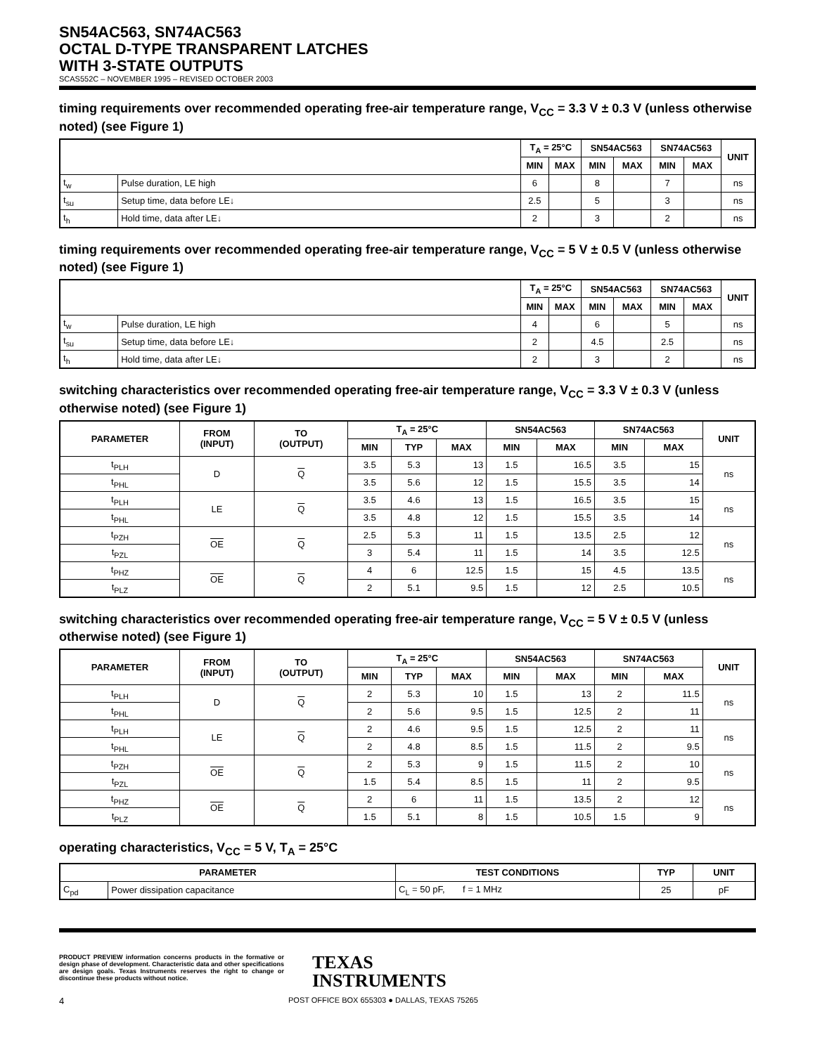SN54AC563, SN74AC563
OCTAL D-TYPE TRANSPARENT LATCHES
WITH 3-STATE OUTPUTS
SCAS552C – NOVEMBER 1995 – REVISED OCTOBER 2003
timing requirements over recommended operating free-air temperature range, V<sub>CC</sub> = 3.3 V ± 0.3 V (unless otherwise noted) (see Figure 1)
| | | T<sub>A</sub> = 25°C | | SN54AC563 | | SN74AC563 | | UNIT |
| --- | --- | --- | --- | --- | --- | --- | --- | --- |
| | | MIN | MAX | MIN | MAX | MIN | MAX | |
| t<sub>w</sub> | Pulse duration, LE high | 6 | | 8 | | 7 | | ns |
| t<sub>su</sub> | Setup time, data before LE↓ | 2.5 | | 5 | | 3 | | ns |
| t<sub>h</sub> | Hold time, data after LE↓ | 2 | | 3 | | 2 | | ns |
timing requirements over recommended operating free-air temperature range, V<sub>CC</sub> = 5 V ± 0.5 V (unless otherwise noted) (see Figure 1)
| | | T<sub>A</sub> = 25°C | | SN54AC563 | | SN74AC563 | | UNIT |
| --- | --- | --- | --- | --- | --- | --- | --- | --- |
| | | MIN | MAX | MIN | MAX | MIN | MAX | |
| t<sub>w</sub> | Pulse duration, LE high | 4 | | 6 | | 5 | | ns |
| t<sub>su</sub> | Setup time, data before LE↓ | 2 | | 4.5 | | 2.5 | | ns |
| t<sub>h</sub> | Hold time, data after LE↓ | 2 | | 3 | | 2 | | ns |
switching characteristics over recommended operating free-air temperature range, V<sub>CC</sub> = 3.3 V ± 0.3 V (unless otherwise noted) (see Figure 1)
| PARAMETER | FROM (INPUT) | TO (OUTPUT) | T<sub>A</sub> = 25°C | | | SN54AC563 | | SN74AC563 | | UNIT |
| --- | --- | --- | --- | --- | --- | --- | --- | --- | --- | --- |
| | | | MIN | TYP | MAX | MIN | MAX | MIN | MAX | |
| t<sub>PLH</sub> | D | Q | 3.5 | 5.3 | 13 | 1.5 | 16.5 | 3.5 | 15 | ns |
| t<sub>PHL</sub> | | | 3.5 | 5.6 | 12 | 1.5 | 15.5 | 3.5 | 14 | |
| t<sub>PLH</sub> | LE | Q | 3.5 | 4.6 | 13 | 1.5 | 16.5 | 3.5 | 15 | ns |
| t<sub>PHL</sub> | | | 3.5 | 4.8 | 12 | 1.5 | 15.5 | 3.5 | 14 | |
| t<sub>PZH</sub> | OE | Q | 2.5 | 5.3 | 11 | 1.5 | 13.5 | 2.5 | 12 | ns |
| t<sub>PZL</sub> | | | 3 | 5.4 | 11 | 1.5 | 14 | 3.5 | 12.5 | |
| t<sub>PHZ</sub> | OE | Q | 4 | 6 | 12.5 | 1.5 | 15 | 4.5 | 13.5 | ns |
| t<sub>PLZ</sub> | | | 2 | 5.1 | 9.5 | 1.5 | 12 | 2.5 | 10.5 | |
switching characteristics over recommended operating free-air temperature range, V<sub>CC</sub> = 5 V ± 0.5 V (unless otherwise noted) (see Figure 1)
| PARAMETER | FROM (INPUT) | TO (OUTPUT) | T<sub>A</sub> = 25°C | | | SN54AC563 | | SN74AC563 | | UNIT |
| --- | --- | --- | --- | --- | --- | --- | --- | --- | --- | --- |
| | | | MIN | TYP | MAX | MIN | MAX | MIN | MAX | |
| t<sub>PLH</sub> | D | Q | 2 | 5.3 | 10 | 1.5 | 13 | 2 | 11.5 | ns |
| t<sub>PHL</sub> | | | 2 | 5.6 | 9.5 | 1.5 | 12.5 | 2 | 11 | |
| t<sub>PLH</sub> | LE | Q | 2 | 4.6 | 9.5 | 1.5 | 12.5 | 2 | 11 | ns |
| t<sub>PHL</sub> | | | 2 | 4.8 | 8.5 | 1.5 | 11.5 | 2 | 9.5 | |
| t<sub>PZH</sub> | OE | Q | 2 | 5.3 | 9 | 1.5 | 11.5 | 2 | 10 | ns |
| t<sub>PZL</sub> | | | 1.5 | 5.4 | 8.5 | 1.5 | 11 | 2 | 9.5 | |
| t<sub>PHZ</sub> | OE | Q | 2 | 6 | 11 | 1.5 | 13.5 | 2 | 12 | ns |
| t<sub>PLZ</sub> | | | 1.5 | 5.1 | 8 | 1.5 | 10.5 | 1.5 | 9 | |
operating characteristics, V<sub>CC</sub> = 5 V, T<sub>A</sub> = 25°C
| PARAMETER | | TEST CONDITIONS | TYP | UNIT |
| --- | --- | --- | --- | --- |
| C<sub>pd</sub> | Power dissipation capacitance | C<sub>L</sub> = 50 pF, f = 1 MHz | 25 | pF |
PRODUCT PREVIEW information concerns products in the formative or design phase of development. Characteristic data and other specifications are design goals. Texas Instruments reserves the right to change or discontinue these products without notice.
TEXAS
INSTRUMENTS
4 POST OFFICE BOX 655303 ● DALLAS, TEXAS 75265